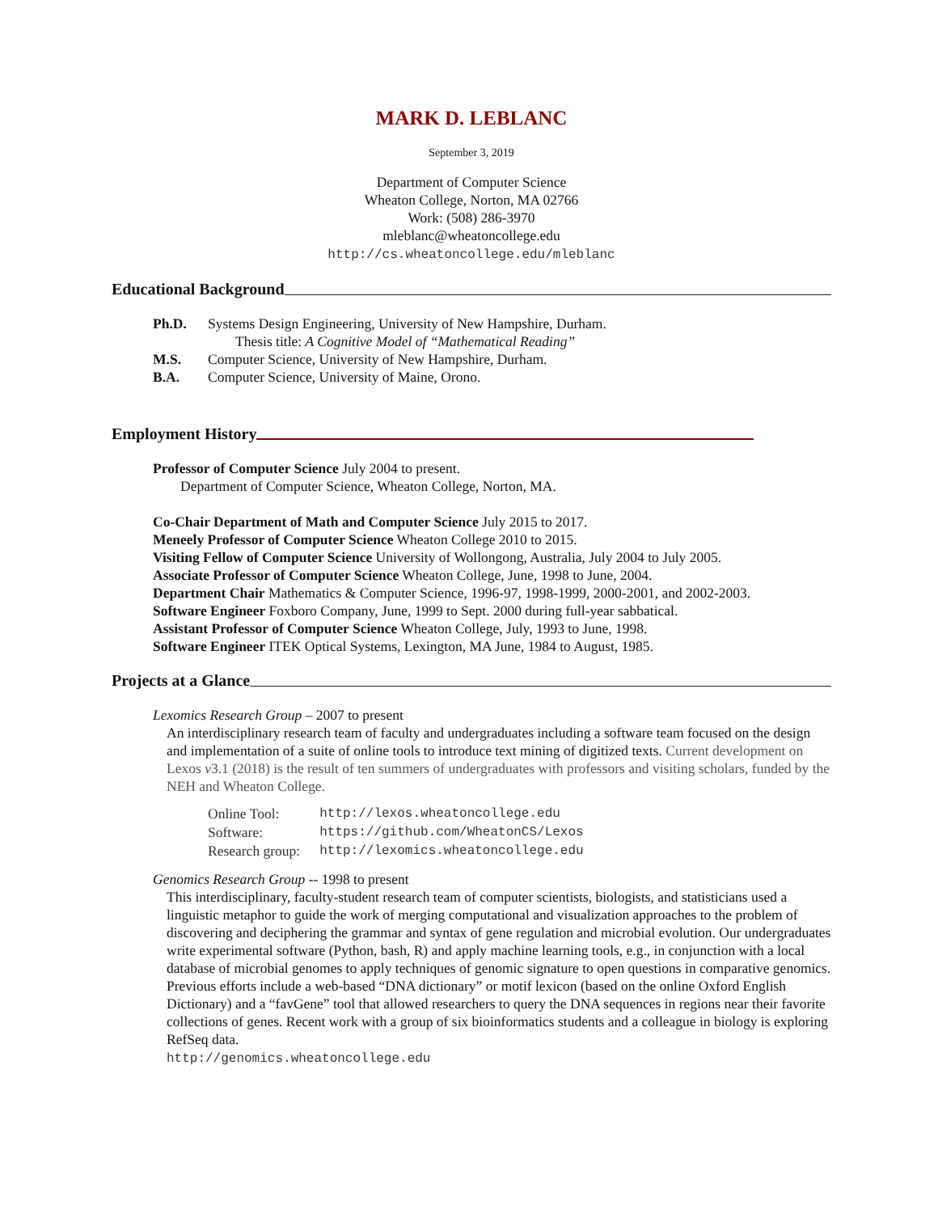MARK D. LEBLANC
September 3, 2019
Department of Computer Science
Wheaton College, Norton, MA 02766
Work: (508) 286-3970
mleblanc@wheatoncollege.edu
http://cs.wheatoncollege.edu/mleblanc
Educational Background
Ph.D. Systems Design Engineering, University of New Hampshire, Durham.
Thesis title: A Cognitive Model of “Mathematical Reading”
M.S. Computer Science, University of New Hampshire, Durham.
B.A. Computer Science, University of Maine, Orono.
Employment History
Professor of Computer Science July 2004 to present.
Department of Computer Science, Wheaton College, Norton, MA.
Co-Chair Department of Math and Computer Science July 2015 to 2017.
Meneely Professor of Computer Science Wheaton College 2010 to 2015.
Visiting Fellow of Computer Science University of Wollongong, Australia, July 2004 to July 2005.
Associate Professor of Computer Science Wheaton College, June, 1998 to June, 2004.
Department Chair Mathematics & Computer Science, 1996-97, 1998-1999, 2000-2001, and 2002-2003.
Software Engineer Foxboro Company, June, 1999 to Sept. 2000 during full-year sabbatical.
Assistant Professor of Computer Science Wheaton College, July, 1993 to June, 1998.
Software Engineer ITEK Optical Systems, Lexington, MA June, 1984 to August, 1985.
Projects at a Glance
Lexomics Research Group – 2007 to present
An interdisciplinary research team of faculty and undergraduates including a software team focused on the design and implementation of a suite of online tools to introduce text mining of digitized texts. Current development on Lexos v3.1 (2018) is the result of ten summers of undergraduates with professors and visiting scholars, funded by the NEH and Wheaton College.
| Online Tool: | http://lexos.wheatoncollege.edu |
| Software: | https://github.com/WheatonCS/Lexos |
| Research group: | http://lexomics.wheatoncollege.edu |
Genomics Research Group -- 1998 to present
This interdisciplinary, faculty-student research team of computer scientists, biologists, and statisticians used a linguistic metaphor to guide the work of merging computational and visualization approaches to the problem of discovering and deciphering the grammar and syntax of gene regulation and microbial evolution. Our undergraduates write experimental software (Python, bash, R) and apply machine learning tools, e.g., in conjunction with a local database of microbial genomes to apply techniques of genomic signature to open questions in comparative genomics. Previous efforts include a web-based “DNA dictionary” or motif lexicon (based on the online Oxford English Dictionary) and a “favGene” tool that allowed researchers to query the DNA sequences in regions near their favorite collections of genes. Recent work with a group of six bioinformatics students and a colleague in biology is exploring RefSeq data.
http://genomics.wheatoncollege.edu